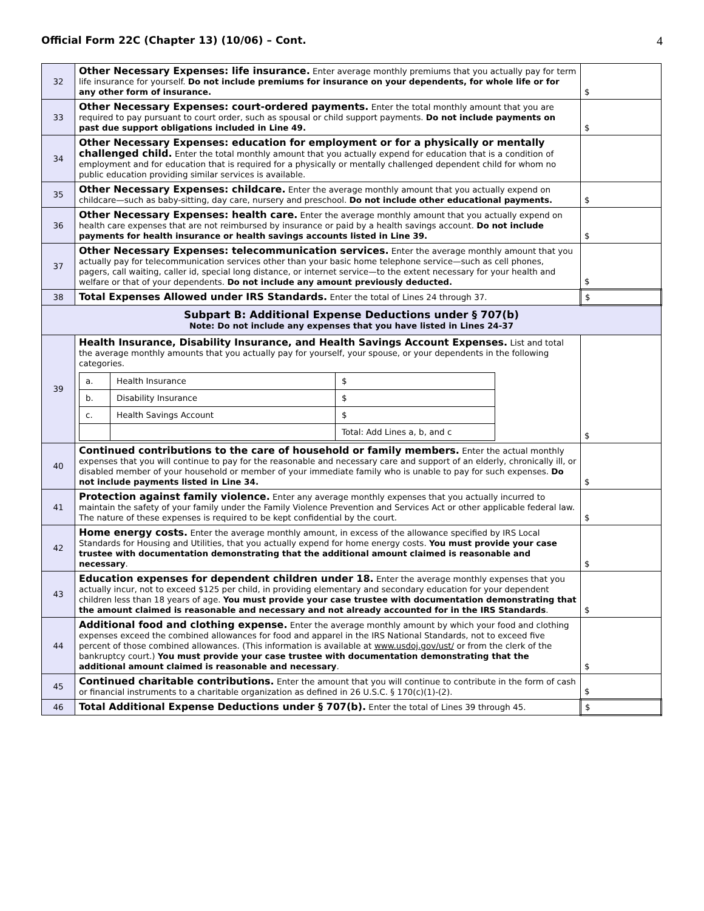Official Form 22C (Chapter 13) (10/06) – Cont. 4
| 32 | Other Necessary Expenses: life insurance. Enter average monthly premiums that you actually pay for term life insurance for yourself. Do not include premiums for insurance on your dependents, for whole life or for any other form of insurance. | $ |
| 33 | Other Necessary Expenses: court-ordered payments. Enter the total monthly amount that you are required to pay pursuant to court order, such as spousal or child support payments. Do not include payments on past due support obligations included in Line 49. | $ |
| 34 | Other Necessary Expenses: education for employment or for a physically or mentally challenged child. Enter the total monthly amount that you actually expend for education that is a condition of employment and for education that is required for a physically or mentally challenged dependent child for whom no public education providing similar services is available. | |
| 35 | Other Necessary Expenses: childcare. Enter the average monthly amount that you actually expend on childcare—such as baby-sitting, day care, nursery and preschool. Do not include other educational payments. | $ |
| 36 | Other Necessary Expenses: health care. Enter the average monthly amount that you actually expend on health care expenses that are not reimbursed by insurance or paid by a health savings account. Do not include payments for health insurance or health savings accounts listed in Line 39. | $ |
| 37 | Other Necessary Expenses: telecommunication services. Enter the average monthly amount that you actually pay for telecommunication services other than your basic home telephone service—such as cell phones, pagers, call waiting, caller id, special long distance, or internet service—to the extent necessary for your health and welfare or that of your dependents. Do not include any amount previously deducted. | $ |
| 38 | Total Expenses Allowed under IRS Standards. Enter the total of Lines 24 through 37. | $ |
| Subpart B: Additional Expense Deductions under § 707(b) Note: Do not include any expenses that you have listed in Lines 24-37 | | |
| 39 | Health Insurance, Disability Insurance, and Health Savings Account Expenses. List and total the average monthly amounts that you actually pay for yourself, your spouse, or your dependents in the following categories. / a. / Health Insurance / $ / / b. / Disability Insurance / $ / / c. / Health Savings Account / $ / / / / Total: Add Lines a, b, and c / | $ |
| 40 | Continued contributions to the care of household or family members. Enter the actual monthly expenses that you will continue to pay for the reasonable and necessary care and support of an elderly, chronically ill, or disabled member of your household or member of your immediate family who is unable to pay for such expenses. Do not include payments listed in Line 34. | $ |
| 41 | Protection against family violence. Enter any average monthly expenses that you actually incurred to maintain the safety of your family under the Family Violence Prevention and Services Act or other applicable federal law. The nature of these expenses is required to be kept confidential by the court. | $ |
| 42 | Home energy costs. Enter the average monthly amount, in excess of the allowance specified by IRS Local Standards for Housing and Utilities, that you actually expend for home energy costs. You must provide your case trustee with documentation demonstrating that the additional amount claimed is reasonable and necessary . | $ |
| 43 | Education expenses for dependent children under 18. Enter the average monthly expenses that you actually incur, not to exceed $125 per child, in providing elementary and secondary education for your dependent children less than 18 years of age. You must provide your case trustee with documentation demonstrating that the amount claimed is reasonable and necessary and not already accounted for in the IRS Standards . | $ |
| 44 | Additional food and clothing expense. Enter the average monthly amount by which your food and clothing expenses exceed the combined allowances for food and apparel in the IRS National Standards, not to exceed five percent of those combined allowances. (This information is available at www.usdoj.gov/ust/ or from the clerk of the bankruptcy court.) You must provide your case trustee with documentation demonstrating that the additional amount claimed is reasonable and necessary . | $ |
| 45 | Continued charitable contributions. Enter the amount that you will continue to contribute in the form of cash or financial instruments to a charitable organization as defined in 26 U.S.C. § 170(c)(1)-(2). | $ |
| 46 | Total Additional Expense Deductions under § 707(b). Enter the total of Lines 39 through 45. | $ |